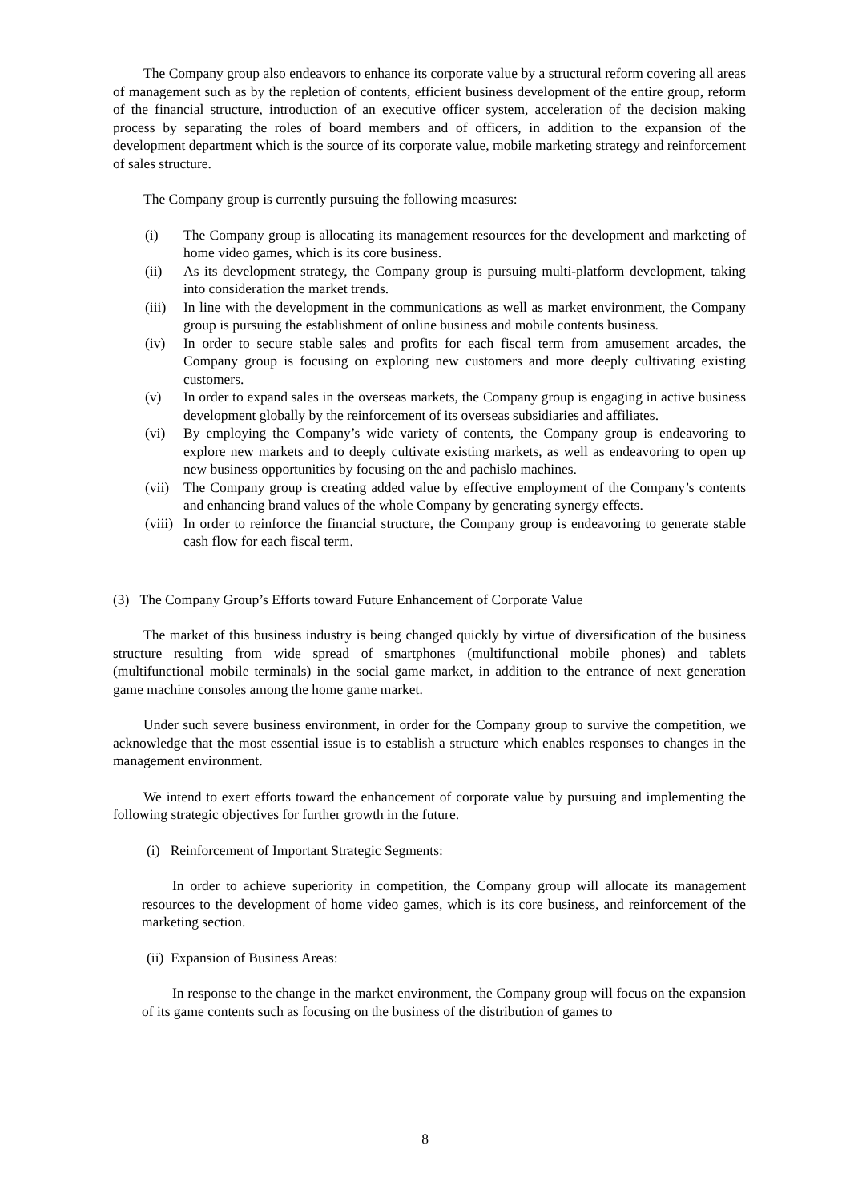The Company group also endeavors to enhance its corporate value by a structural reform covering all areas of management such as by the repletion of contents, efficient business development of the entire group, reform of the financial structure, introduction of an executive officer system, acceleration of the decision making process by separating the roles of board members and of officers, in addition to the expansion of the development department which is the source of its corporate value, mobile marketing strategy and reinforcement of sales structure.
The Company group is currently pursuing the following measures:
(i) The Company group is allocating its management resources for the development and marketing of home video games, which is its core business.
(ii) As its development strategy, the Company group is pursuing multi-platform development, taking into consideration the market trends.
(iii)
In line with the development in the communications as well as market environment, the Company group is pursuing the establishment of online business and mobile contents business.
(iv) In order to secure stable sales and profits for each fiscal term from amusement arcades, the Company group is focusing on exploring new customers and more deeply cultivating existing customers.
(v) In order to expand sales in the overseas markets, the Company group is engaging in active business development globally by the reinforcement of its overseas subsidiaries and affiliates.
(vi) By employing the Company’s wide variety of contents, the Company group is endeavoring to explore new markets and to deeply cultivate existing markets, as well as endeavoring to open up new business opportunities by focusing on the and pachislo machines.
(vii)
The Company group is creating added value by effective employment of the Company’s contents and enhancing brand values of the whole Company by generating synergy effects.
(viii)
In order to reinforce the financial structure, the Company group is endeavoring to generate stable cash flow for each fiscal term.
(3) The Company Group’s Efforts toward Future Enhancement of Corporate Value
The market of this business industry is being changed quickly by virtue of diversification of the business structure resulting from wide spread of smartphones (multifunctional mobile phones) and tablets (multifunctional mobile terminals) in the social game market, in addition to the entrance of next generation game machine consoles among the home game market.
Under such severe business environment, in order for the Company group to survive the competition, we acknowledge that the most essential issue is to establish a structure which enables responses to changes in the management environment.
We intend to exert efforts toward the enhancement of corporate value by pursuing and implementing the following strategic objectives for further growth in the future.
(i) Reinforcement of Important Strategic Segments:
In order to achieve superiority in competition, the Company group will allocate its management resources to the development of home video games, which is its core business, and reinforcement of the marketing section.
(ii) Expansion of Business Areas:
In response to the change in the market environment, the Company group will focus on the expansion of its game contents such as focusing on the business of the distribution of games to
8